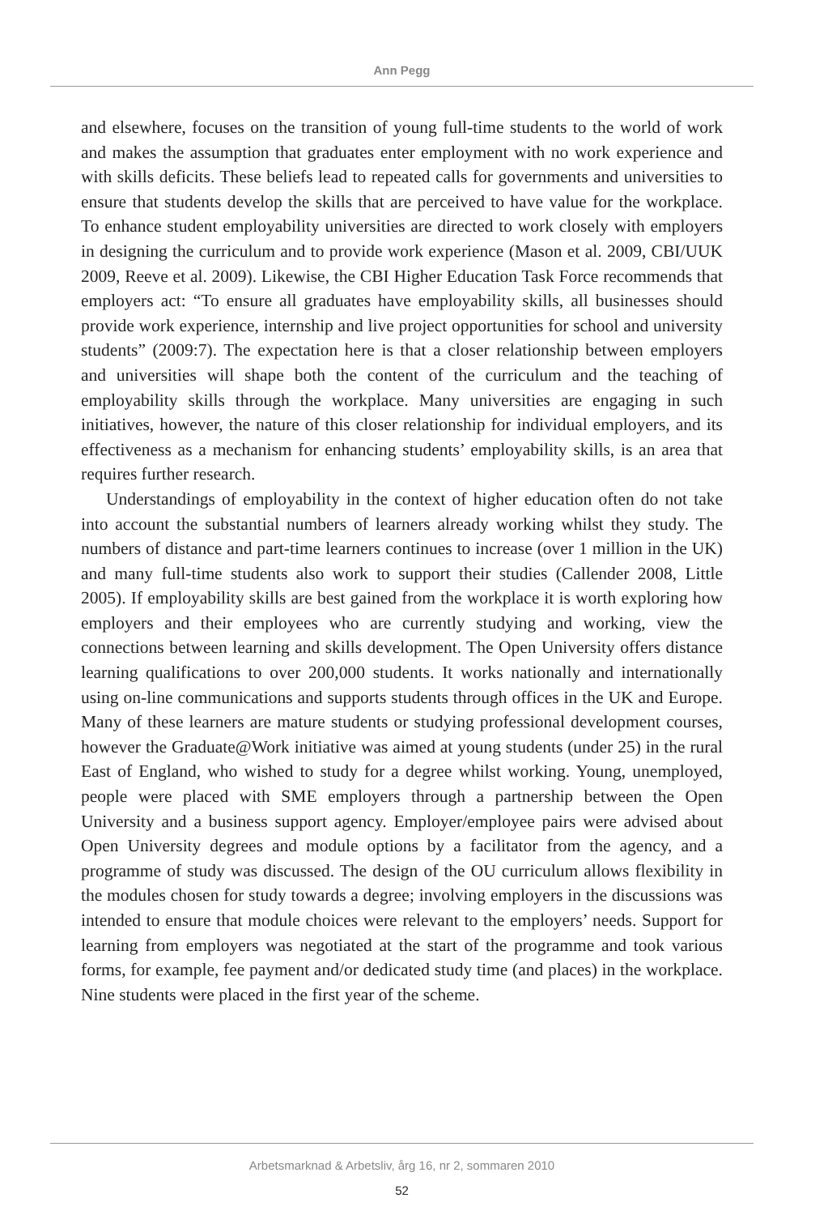Ann Pegg
and elsewhere, focuses on the transition of young full-time students to the world of work and makes the assumption that graduates enter employment with no work experience and with skills deficits. These beliefs lead to repeated calls for governments and universities to ensure that students develop the skills that are perceived to have value for the workplace. To enhance student employability universities are directed to work closely with employers in designing the curriculum and to provide work experience (Mason et al. 2009, CBI/UUK 2009, Reeve et al. 2009). Likewise, the CBI Higher Education Task Force recommends that employers act: “To ensure all graduates have employability skills, all businesses should provide work experience, internship and live project opportunities for school and university students” (2009:7). The expectation here is that a closer relationship between employers and universities will shape both the content of the curriculum and the teaching of employability skills through the workplace. Many universities are engaging in such initiatives, however, the nature of this closer relationship for individual employers, and its effectiveness as a mechanism for enhancing students’ employability skills, is an area that requires further research.
Understandings of employability in the context of higher education often do not take into account the substantial numbers of learners already working whilst they study. The numbers of distance and part-time learners continues to increase (over 1 million in the UK) and many full-time students also work to support their studies (Callender 2008, Little 2005). If employability skills are best gained from the workplace it is worth exploring how employers and their employees who are currently studying and working, view the connections between learning and skills development. The Open University offers distance learning qualifications to over 200,000 students. It works nationally and internationally using on-line communications and supports students through offices in the UK and Europe. Many of these learners are mature students or studying professional development courses, however the Graduate@Work initiative was aimed at young students (under 25) in the rural East of England, who wished to study for a degree whilst working. Young, unemployed, people were placed with SME employers through a partnership between the Open University and a business support agency. Employer/employee pairs were advised about Open University degrees and module options by a facilitator from the agency, and a programme of study was discussed. The design of the OU curriculum allows flexibility in the modules chosen for study towards a degree; involving employers in the discussions was intended to ensure that module choices were relevant to the employers’ needs. Support for learning from employers was negotiated at the start of the programme and took various forms, for example, fee payment and/or dedicated study time (and places) in the workplace. Nine students were placed in the first year of the scheme.
Arbetsmarknad & Arbetsliv, årg 16, nr 2, sommaren 2010
52